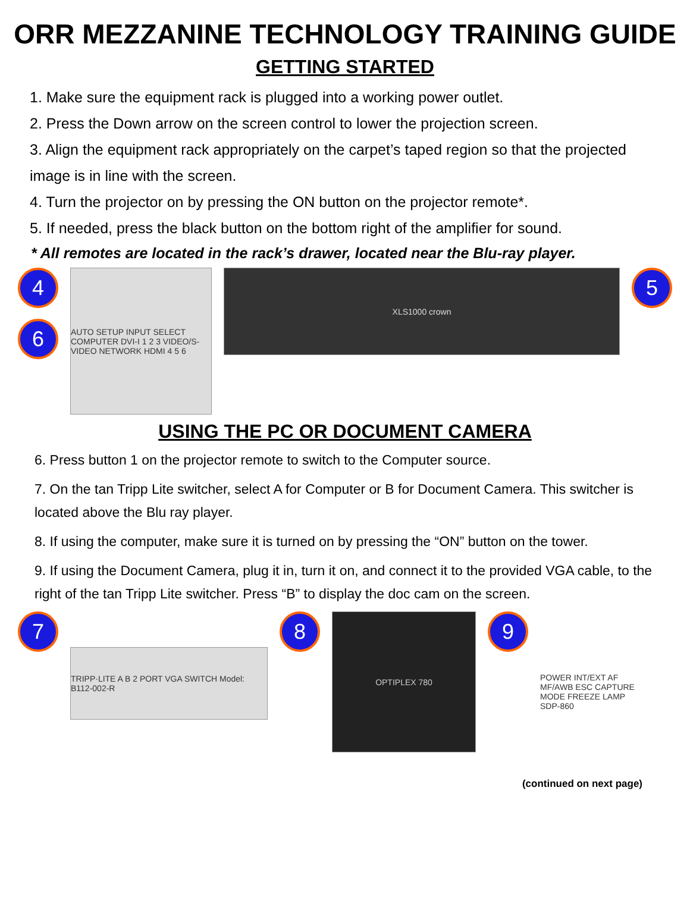ORR MEZZANINE TECHNOLOGY TRAINING GUIDE
GETTING STARTED
1. Make sure the equipment rack is plugged into a working power outlet.
2. Press the Down arrow on the screen control to lower the projection screen.
3. Align the equipment rack appropriately on the carpet’s taped region so that the projected image is in line with the screen.
4. Turn the projector on by pressing the ON button on the projector remote*.
5. If needed, press the black button on the bottom right of the amplifier for sound.
* All remotes are located in the rack’s drawer, located near the Blu-ray player.
4
6
AUTO SETUP INPUT SELECT COMPUTER DVI-I 1 2 3 VIDEO/S-VIDEO NETWORK HDMI 4 5 6
XLS1000 crown
5
USING THE PC OR DOCUMENT CAMERA
6. Press button 1 on the projector remote to switch to the Computer source.
7. On the tan Tripp Lite switcher, select A for Computer or B for Document Camera. This switcher is located above the Blu ray player.
8. If using the computer, make sure it is turned on by pressing the “ON” button on the tower.
9. If using the Document Camera, plug it in, turn it on, and connect it to the provided VGA cable, to the right of the tan Tripp Lite switcher. Press “B” to display the doc cam on the screen.
7
TRIPP·LITE A B 2 PORT VGA SWITCH Model: B112-002-R
8
OPTIPLEX 780
9
POWER INT/EXT AF MF/AWB ESC CAPTURE MODE FREEZE LAMP SDP-860
(continued on next page)